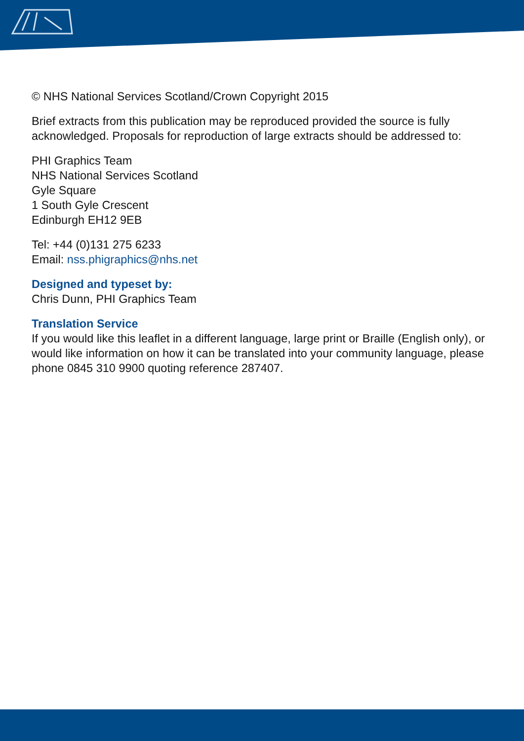© NHS National Services Scotland/Crown Copyright 2015
Brief extracts from this publication may be reproduced provided the source is fully acknowledged. Proposals for reproduction of large extracts should be addressed to:
PHI Graphics Team
NHS National Services Scotland
Gyle Square
1 South Gyle Crescent
Edinburgh EH12 9EB
Tel: +44 (0)131 275 6233
Email: nss.phigraphics@nhs.net
Designed and typeset by:
Chris Dunn, PHI Graphics Team
Translation Service
If you would like this leaflet in a different language, large print or Braille (English only), or would like information on how it can be translated into your community language, please phone 0845 310 9900 quoting reference 287407.